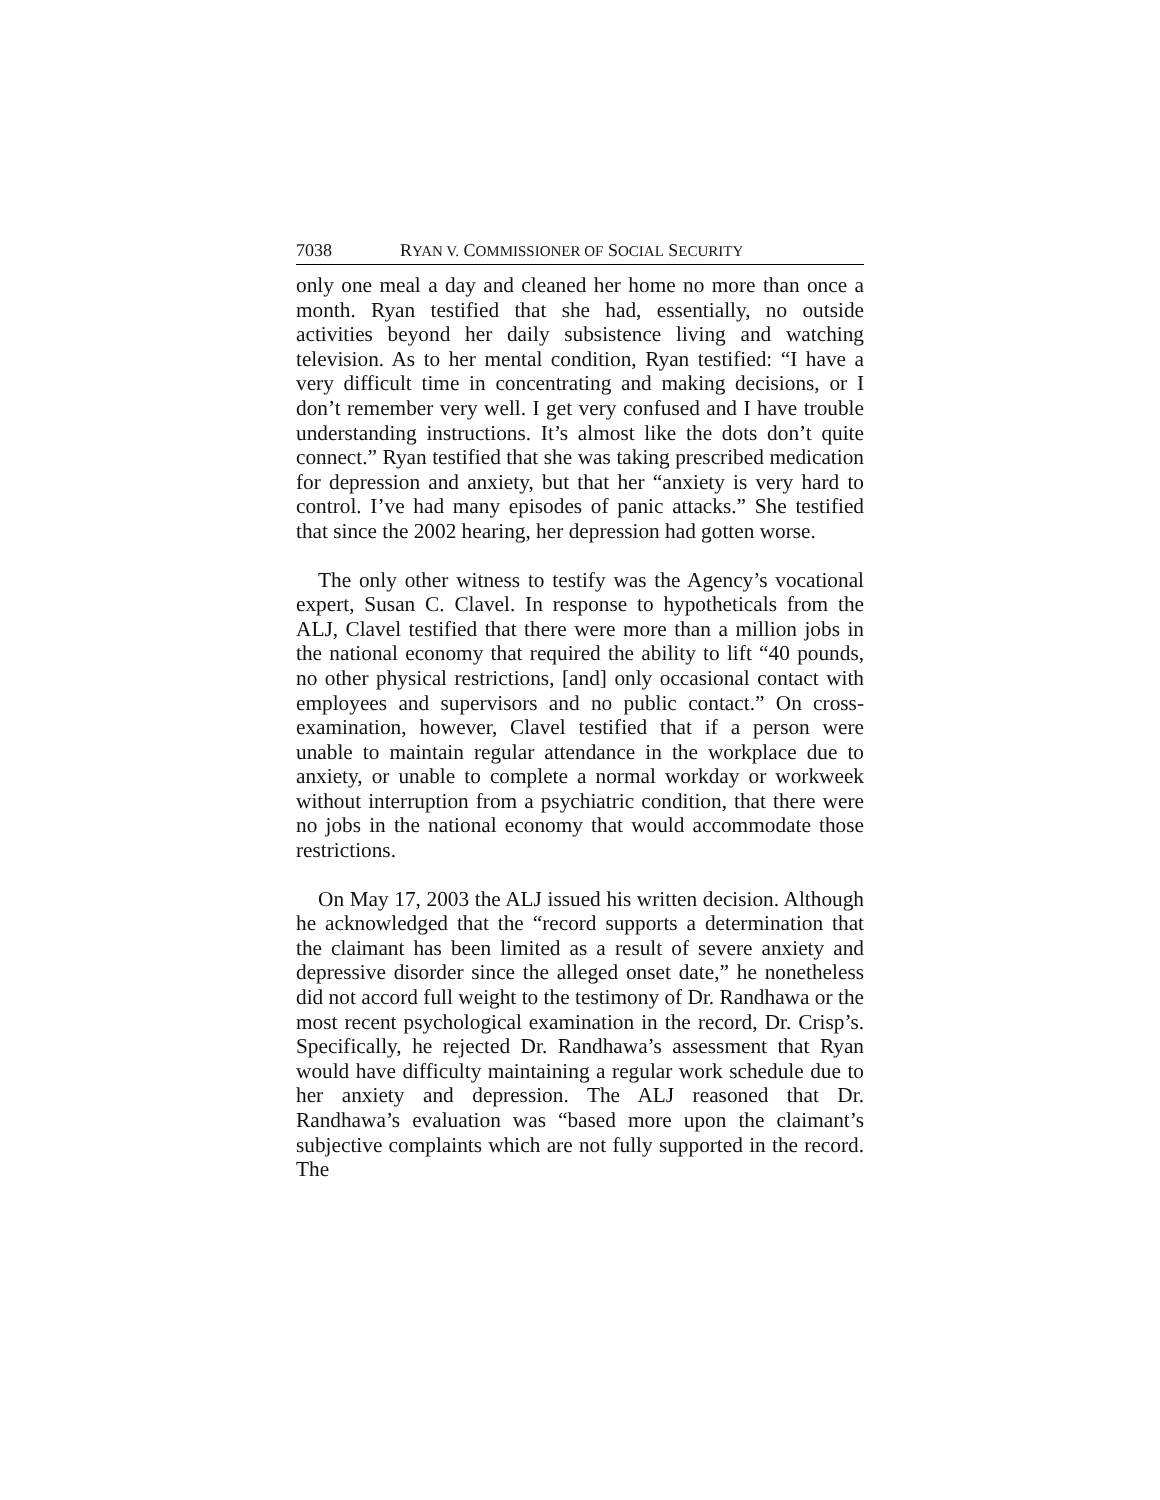7038 RYAN V. COMMISSIONER OF SOCIAL SECURITY
only one meal a day and cleaned her home no more than once a month. Ryan testified that she had, essentially, no outside activities beyond her daily subsistence living and watching television. As to her mental condition, Ryan testified: “I have a very difficult time in concentrating and making decisions, or I don’t remember very well. I get very confused and I have trouble understanding instructions. It’s almost like the dots don’t quite connect.” Ryan testified that she was taking prescribed medication for depression and anxiety, but that her “anxiety is very hard to control. I’ve had many episodes of panic attacks.” She testified that since the 2002 hearing, her depression had gotten worse.
The only other witness to testify was the Agency’s vocational expert, Susan C. Clavel. In response to hypotheticals from the ALJ, Clavel testified that there were more than a million jobs in the national economy that required the ability to lift “40 pounds, no other physical restrictions, [and] only occasional contact with employees and supervisors and no public contact.” On cross-examination, however, Clavel testified that if a person were unable to maintain regular attendance in the workplace due to anxiety, or unable to complete a normal workday or workweek without interruption from a psychiatric condition, that there were no jobs in the national economy that would accommodate those restrictions.
On May 17, 2003 the ALJ issued his written decision. Although he acknowledged that the “record supports a determination that the claimant has been limited as a result of severe anxiety and depressive disorder since the alleged onset date,” he nonetheless did not accord full weight to the testimony of Dr. Randhawa or the most recent psychological examination in the record, Dr. Crisp’s. Specifically, he rejected Dr. Randhawa’s assessment that Ryan would have difficulty maintaining a regular work schedule due to her anxiety and depression. The ALJ reasoned that Dr. Randhawa’s evaluation was “based more upon the claimant’s subjective complaints which are not fully supported in the record. The